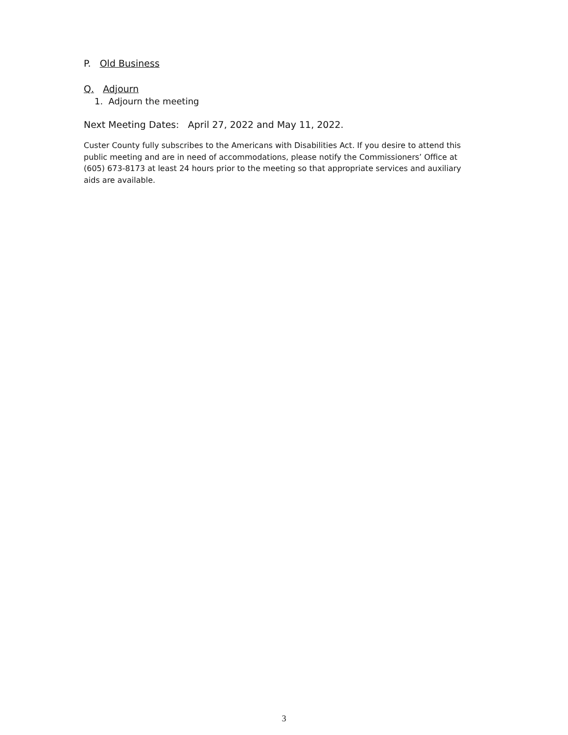P. Old Business
Q. Adjourn
1. Adjourn the meeting
Next Meeting Dates: April 27, 2022 and May 11, 2022.
Custer County fully subscribes to the Americans with Disabilities Act. If you desire to attend this public meeting and are in need of accommodations, please notify the Commissioners’ Office at (605) 673-8173 at least 24 hours prior to the meeting so that appropriate services and auxiliary aids are available.
3